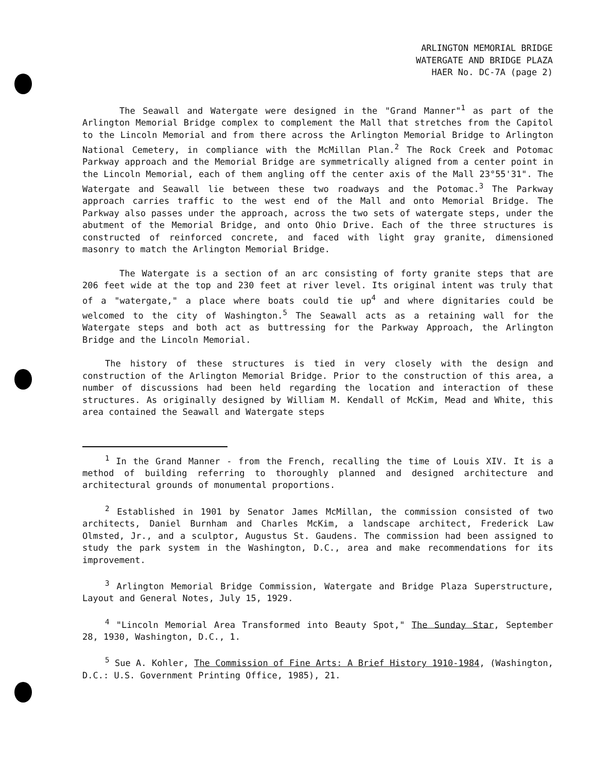ARLINGTON MEMORIAL BRIDGE
WATERGATE AND BRIDGE PLAZA
HAER No. DC-7A (page 2)
The Seawall and Watergate were designed in the "Grand Manner"<sup>1</sup> as part of the Arlington Memorial Bridge complex to complement the Mall that stretches from the Capitol to the Lincoln Memorial and from there across the Arlington Memorial Bridge to Arlington National Cemetery, in compliance with the McMillan Plan.<sup>2</sup> The Rock Creek and Potomac Parkway approach and the Memorial Bridge are symmetrically aligned from a center point in the Lincoln Memorial, each of them angling off the center axis of the Mall 23°55'31". The Watergate and Seawall lie between these two roadways and the Potomac.<sup>3</sup> The Parkway approach carries traffic to the west end of the Mall and onto Memorial Bridge. The Parkway also passes under the approach, across the two sets of watergate steps, under the abutment of the Memorial Bridge, and onto Ohio Drive. Each of the three structures is constructed of reinforced concrete, and faced with light gray granite, dimensioned masonry to match the Arlington Memorial Bridge.
The Watergate is a section of an arc consisting of forty granite steps that are 206 feet wide at the top and 230 feet at river level. Its original intent was truly that of a "watergate," a place where boats could tie up<sup>4</sup> and where dignitaries could be welcomed to the city of Washington.<sup>5</sup> The Seawall acts as a retaining wall for the Watergate steps and both act as buttressing for the Parkway Approach, the Arlington Bridge and the Lincoln Memorial.
The history of these structures is tied in very closely with the design and construction of the Arlington Memorial Bridge. Prior to the construction of this area, a number of discussions had been held regarding the location and interaction of these structures. As originally designed by William M. Kendall of McKim, Mead and White, this area contained the Seawall and Watergate steps
<sup>1</sup> In the Grand Manner - from the French, recalling the time of Louis XIV. It is a method of building referring to thoroughly planned and designed architecture and architectural grounds of monumental proportions.
<sup>2</sup> Established in 1901 by Senator James McMillan, the commission consisted of two architects, Daniel Burnham and Charles McKim, a landscape architect, Frederick Law Olmsted, Jr., and a sculptor, Augustus St. Gaudens. The commission had been assigned to study the park system in the Washington, D.C., area and make recommendations for its improvement.
<sup>3</sup> Arlington Memorial Bridge Commission, Watergate and Bridge Plaza Superstructure, Layout and General Notes, July 15, 1929.
<sup>4</sup> "Lincoln Memorial Area Transformed into Beauty Spot," The Sunday Star, September 28, 1930, Washington, D.C., 1.
<sup>5</sup> Sue A. Kohler, The Commission of Fine Arts: A Brief History 1910-1984, (Washington, D.C.: U.S. Government Printing Office, 1985), 21.